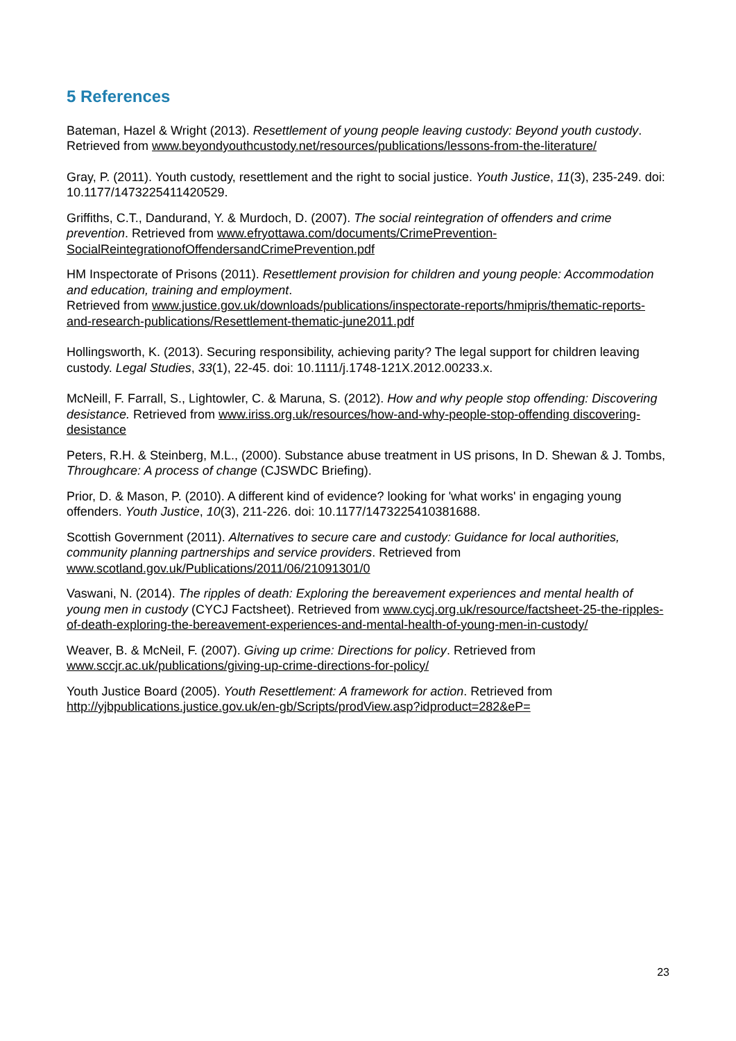5 References
Bateman, Hazel & Wright (2013). Resettlement of young people leaving custody: Beyond youth custody. Retrieved from www.beyondyouthcustody.net/resources/publications/lessons-from-the-literature/
Gray, P. (2011). Youth custody, resettlement and the right to social justice. Youth Justice, 11(3), 235-249. doi: 10.1177/1473225411420529.
Griffiths, C.T., Dandurand, Y. & Murdoch, D. (2007). The social reintegration of offenders and crime prevention. Retrieved from www.efryottawa.com/documents/CrimePrevention-SocialReintegrationofOffendersandCrimePrevention.pdf
HM Inspectorate of Prisons (2011). Resettlement provision for children and young people: Accommodation and education, training and employment.
Retrieved from www.justice.gov.uk/downloads/publications/inspectorate-reports/hmipris/thematic-reports-and-research-publications/Resettlement-thematic-june2011.pdf
Hollingsworth, K. (2013). Securing responsibility, achieving parity? The legal support for children leaving custody. Legal Studies, 33(1), 22-45. doi: 10.1111/j.1748-121X.2012.00233.x.
McNeill, F. Farrall, S., Lightowler, C. & Maruna, S. (2012). How and why people stop offending: Discovering desistance. Retrieved from www.iriss.org.uk/resources/how-and-why-people-stop-offending discovering-desistance
Peters, R.H. & Steinberg, M.L., (2000). Substance abuse treatment in US prisons, In D. Shewan & J. Tombs, Throughcare: A process of change (CJSWDC Briefing).
Prior, D. & Mason, P. (2010). A different kind of evidence? looking for 'what works' in engaging young offenders. Youth Justice, 10(3), 211-226. doi: 10.1177/1473225410381688.
Scottish Government (2011). Alternatives to secure care and custody: Guidance for local authorities, community planning partnerships and service providers. Retrieved from www.scotland.gov.uk/Publications/2011/06/21091301/0
Vaswani, N. (2014). The ripples of death: Exploring the bereavement experiences and mental health of young men in custody (CYCJ Factsheet). Retrieved from www.cycj.org.uk/resource/factsheet-25-the-ripples-of-death-exploring-the-bereavement-experiences-and-mental-health-of-young-men-in-custody/
Weaver, B. & McNeil, F. (2007). Giving up crime: Directions for policy. Retrieved from www.sccjr.ac.uk/publications/giving-up-crime-directions-for-policy/
Youth Justice Board (2005). Youth Resettlement: A framework for action. Retrieved from http://yjbpublications.justice.gov.uk/en-gb/Scripts/prodView.asp?idproduct=282&eP=
23